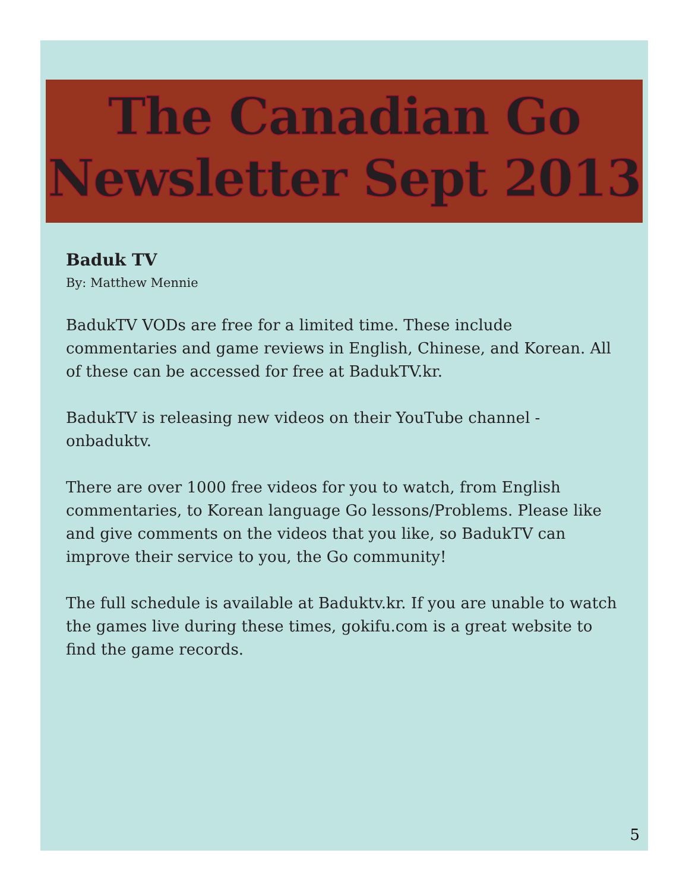The Canadian Go
Newsletter Sept 2013
Baduk TV
By: Matthew Mennie
BadukTV VODs are free for a limited time. These include commentaries and game reviews in English, Chinese, and Korean. All of these can be accessed for free at BadukTV.kr.
BadukTV is releasing new videos on their YouTube channel - onbaduktv.
There are over 1000 free videos for you to watch, from English commentaries, to Korean language Go lessons/Problems. Please like and give comments on the videos that you like, so BadukTV can improve their service to you, the Go community!
The full schedule is available at Baduktv.kr. If you are unable to watch the games live during these times, gokifu.com is a great website to find the game records.
5